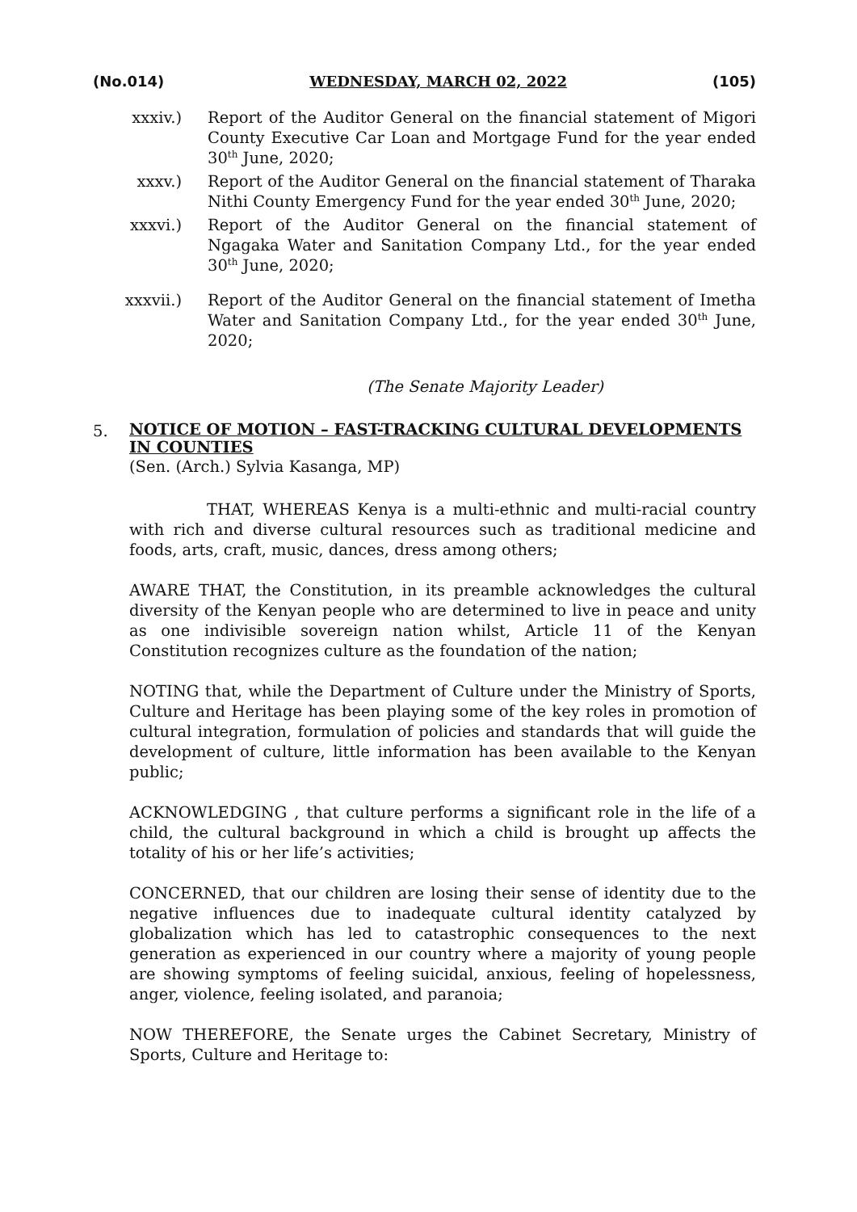(No.014) WEDNESDAY, MARCH 02, 2022 (105)
xxxiv.) Report of the Auditor General on the financial statement of Migori County Executive Car Loan and Mortgage Fund for the year ended 30<sup>th</sup> June, 2020;
xxxv.) Report of the Auditor General on the financial statement of Tharaka Nithi County Emergency Fund for the year ended 30<sup>th</sup> June, 2020;
xxxvi.) Report of the Auditor General on the financial statement of Ngagaka Water and Sanitation Company Ltd., for the year ended 30<sup>th</sup> June, 2020;
xxxvii.) Report of the Auditor General on the financial statement of Imetha Water and Sanitation Company Ltd., for the year ended 30<sup>th</sup> June, 2020;
(The Senate Majority Leader)
5.
NOTICE OF MOTION – FAST-TRACKING CULTURAL DEVELOPMENTS IN COUNTIES
(Sen. (Arch.) Sylvia Kasanga, MP)
THAT, WHEREAS Kenya is a multi-ethnic and multi-racial country with rich and diverse cultural resources such as traditional medicine and foods, arts, craft, music, dances, dress among others;
AWARE THAT, the Constitution, in its preamble acknowledges the cultural diversity of the Kenyan people who are determined to live in peace and unity as one indivisible sovereign nation whilst, Article 11 of the Kenyan Constitution recognizes culture as the foundation of the nation;
NOTING that, while the Department of Culture under the Ministry of Sports, Culture and Heritage has been playing some of the key roles in promotion of cultural integration, formulation of policies and standards that will guide the development of culture, little information has been available to the Kenyan public;
ACKNOWLEDGING , that culture performs a significant role in the life of a child, the cultural background in which a child is brought up affects the totality of his or her life’s activities;
CONCERNED, that our children are losing their sense of identity due to the negative influences due to inadequate cultural identity catalyzed by globalization which has led to catastrophic consequences to the next generation as experienced in our country where a majority of young people are showing symptoms of feeling suicidal, anxious, feeling of hopelessness, anger, violence, feeling isolated, and paranoia;
NOW THEREFORE, the Senate urges the Cabinet Secretary, Ministry of Sports, Culture and Heritage to: